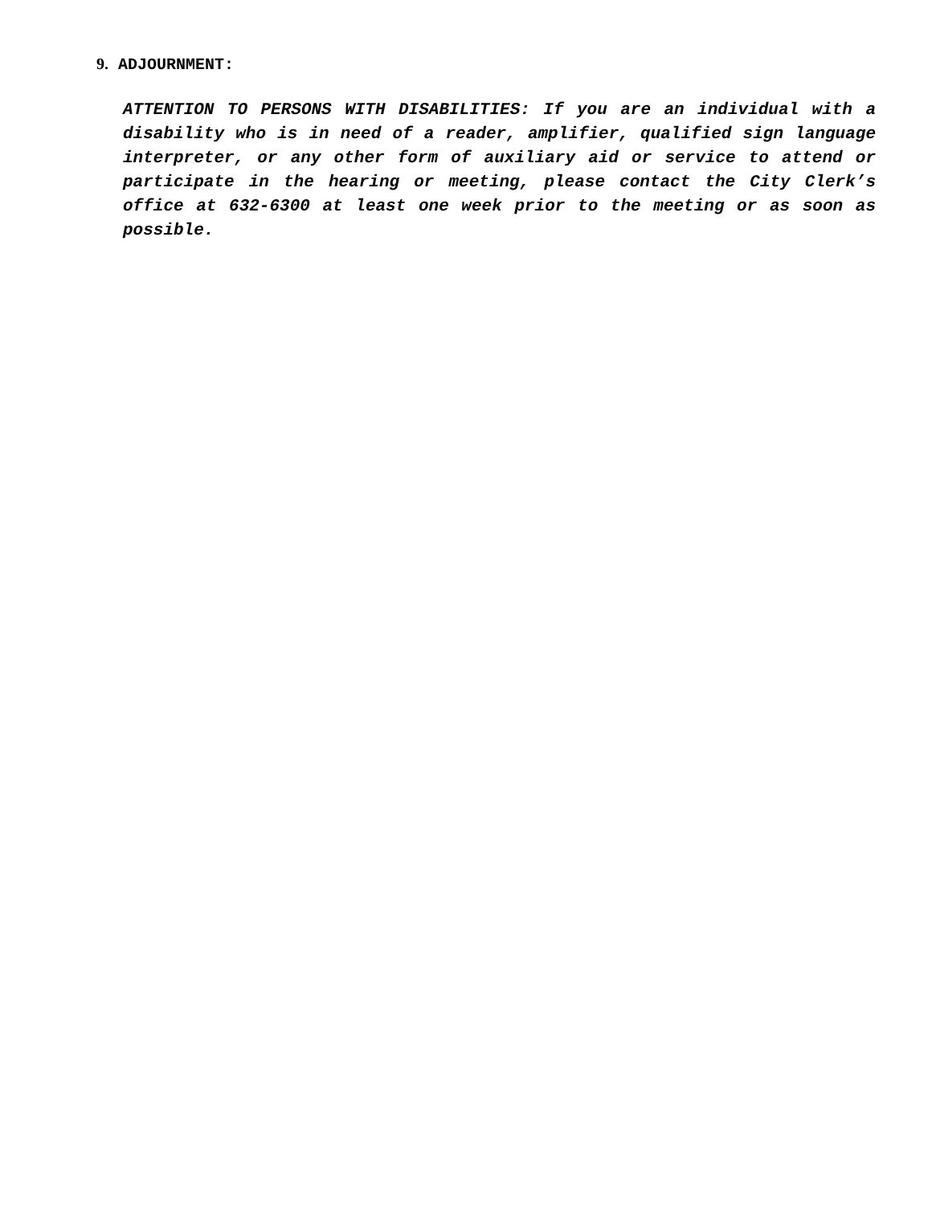9. ADJOURNMENT:
ATTENTION TO PERSONS WITH DISABILITIES: If you are an individual with a disability who is in need of a reader, amplifier, qualified sign language interpreter, or any other form of auxiliary aid or service to attend or participate in the hearing or meeting, please contact the City Clerk’s office at 632-6300 at least one week prior to the meeting or as soon as possible.